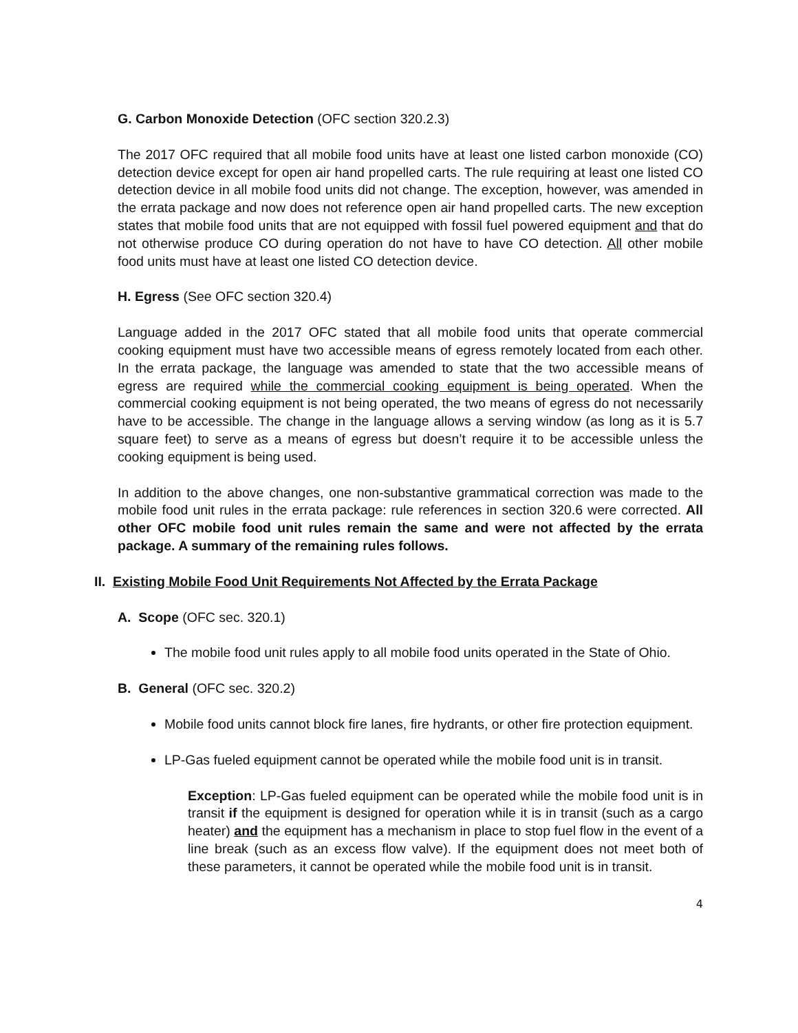G. Carbon Monoxide Detection (OFC section 320.2.3)
The 2017 OFC required that all mobile food units have at least one listed carbon monoxide (CO) detection device except for open air hand propelled carts. The rule requiring at least one listed CO detection device in all mobile food units did not change. The exception, however, was amended in the errata package and now does not reference open air hand propelled carts. The new exception states that mobile food units that are not equipped with fossil fuel powered equipment and that do not otherwise produce CO during operation do not have to have CO detection. All other mobile food units must have at least one listed CO detection device.
H. Egress (See OFC section 320.4)
Language added in the 2017 OFC stated that all mobile food units that operate commercial cooking equipment must have two accessible means of egress remotely located from each other. In the errata package, the language was amended to state that the two accessible means of egress are required while the commercial cooking equipment is being operated. When the commercial cooking equipment is not being operated, the two means of egress do not necessarily have to be accessible. The change in the language allows a serving window (as long as it is 5.7 square feet) to serve as a means of egress but doesn’t require it to be accessible unless the cooking equipment is being used.
In addition to the above changes, one non-substantive grammatical correction was made to the mobile food unit rules in the errata package: rule references in section 320.6 were corrected. All other OFC mobile food unit rules remain the same and were not affected by the errata package. A summary of the remaining rules follows.
II. Existing Mobile Food Unit Requirements Not Affected by the Errata Package
A. Scope (OFC sec. 320.1)
The mobile food unit rules apply to all mobile food units operated in the State of Ohio.
B. General (OFC sec. 320.2)
Mobile food units cannot block fire lanes, fire hydrants, or other fire protection equipment.
LP-Gas fueled equipment cannot be operated while the mobile food unit is in transit.
Exception: LP-Gas fueled equipment can be operated while the mobile food unit is in transit if the equipment is designed for operation while it is in transit (such as a cargo heater) and the equipment has a mechanism in place to stop fuel flow in the event of a line break (such as an excess flow valve). If the equipment does not meet both of these parameters, it cannot be operated while the mobile food unit is in transit.
4